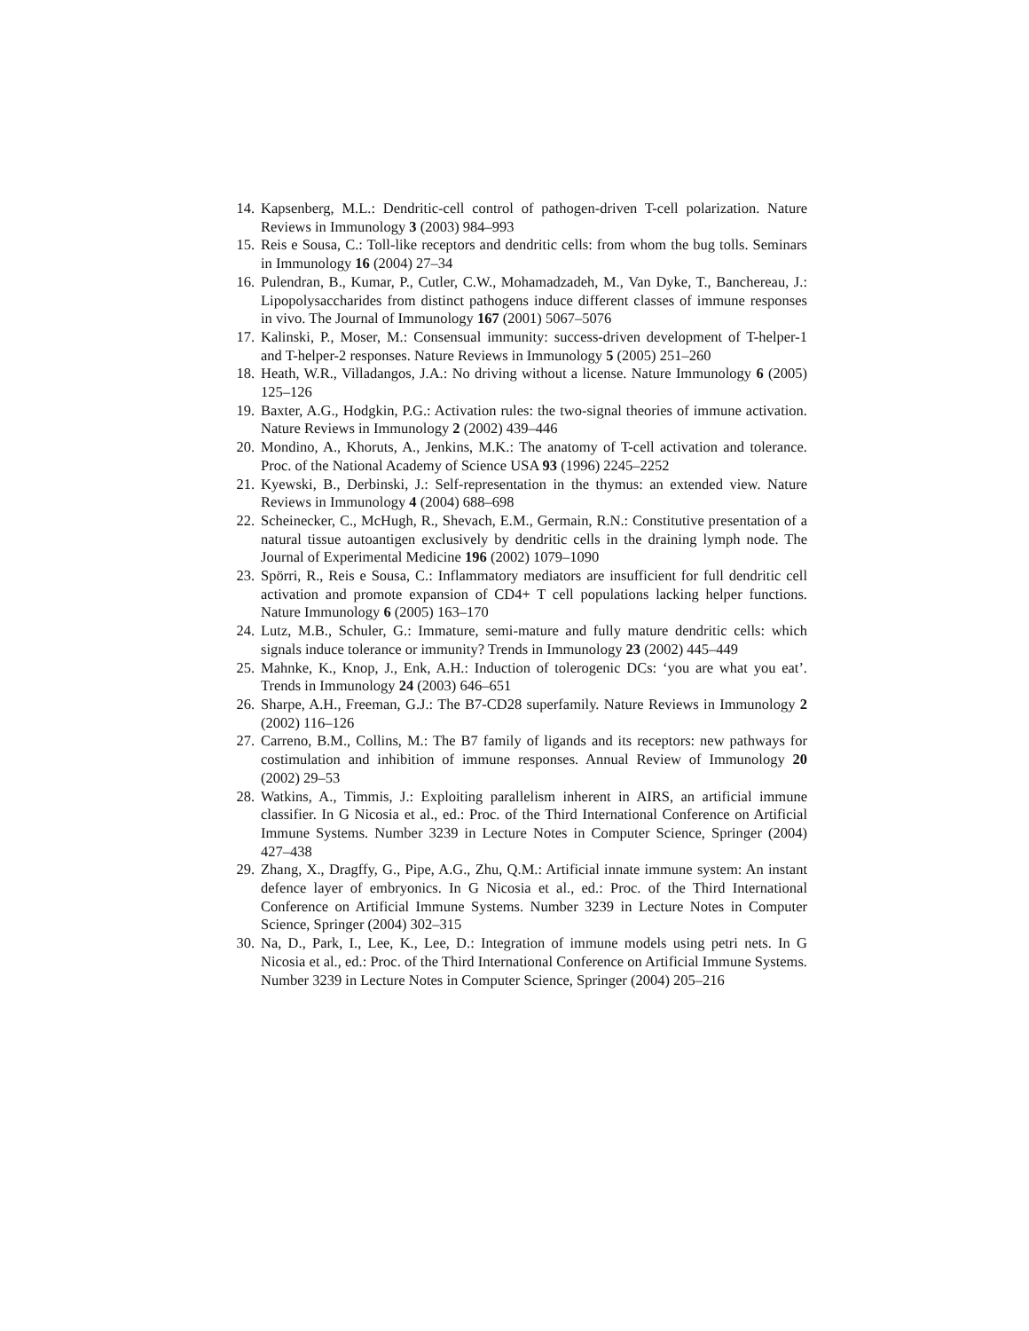14. Kapsenberg, M.L.: Dendritic-cell control of pathogen-driven T-cell polarization. Nature Reviews in Immunology 3 (2003) 984–993
15. Reis e Sousa, C.: Toll-like receptors and dendritic cells: from whom the bug tolls. Seminars in Immunology 16 (2004) 27–34
16. Pulendran, B., Kumar, P., Cutler, C.W., Mohamadzadeh, M., Van Dyke, T., Banchereau, J.: Lipopolysaccharides from distinct pathogens induce different classes of immune responses in vivo. The Journal of Immunology 167 (2001) 5067–5076
17. Kalinski, P., Moser, M.: Consensual immunity: success-driven development of T-helper-1 and T-helper-2 responses. Nature Reviews in Immunology 5 (2005) 251–260
18. Heath, W.R., Villadangos, J.A.: No driving without a license. Nature Immunology 6 (2005) 125–126
19. Baxter, A.G., Hodgkin, P.G.: Activation rules: the two-signal theories of immune activation. Nature Reviews in Immunology 2 (2002) 439–446
20. Mondino, A., Khoruts, A., Jenkins, M.K.: The anatomy of T-cell activation and tolerance. Proc. of the National Academy of Science USA 93 (1996) 2245–2252
21. Kyewski, B., Derbinski, J.: Self-representation in the thymus: an extended view. Nature Reviews in Immunology 4 (2004) 688–698
22. Scheinecker, C., McHugh, R., Shevach, E.M., Germain, R.N.: Constitutive presentation of a natural tissue autoantigen exclusively by dendritic cells in the draining lymph node. The Journal of Experimental Medicine 196 (2002) 1079–1090
23. Spörri, R., Reis e Sousa, C.: Inflammatory mediators are insufficient for full dendritic cell activation and promote expansion of CD4+ T cell populations lacking helper functions. Nature Immunology 6 (2005) 163–170
24. Lutz, M.B., Schuler, G.: Immature, semi-mature and fully mature dendritic cells: which signals induce tolerance or immunity? Trends in Immunology 23 (2002) 445–449
25. Mahnke, K., Knop, J., Enk, A.H.: Induction of tolerogenic DCs: ‘you are what you eat’. Trends in Immunology 24 (2003) 646–651
26. Sharpe, A.H., Freeman, G.J.: The B7-CD28 superfamily. Nature Reviews in Immunology 2 (2002) 116–126
27. Carreno, B.M., Collins, M.: The B7 family of ligands and its receptors: new pathways for costimulation and inhibition of immune responses. Annual Review of Immunology 20 (2002) 29–53
28. Watkins, A., Timmis, J.: Exploiting parallelism inherent in AIRS, an artificial immune classifier. In G Nicosia et al., ed.: Proc. of the Third International Conference on Artificial Immune Systems. Number 3239 in Lecture Notes in Computer Science, Springer (2004) 427–438
29. Zhang, X., Dragffy, G., Pipe, A.G., Zhu, Q.M.: Artificial innate immune system: An instant defence layer of embryonics. In G Nicosia et al., ed.: Proc. of the Third International Conference on Artificial Immune Systems. Number 3239 in Lecture Notes in Computer Science, Springer (2004) 302–315
30. Na, D., Park, I., Lee, K., Lee, D.: Integration of immune models using petri nets. In G Nicosia et al., ed.: Proc. of the Third International Conference on Artificial Immune Systems. Number 3239 in Lecture Notes in Computer Science, Springer (2004) 205–216